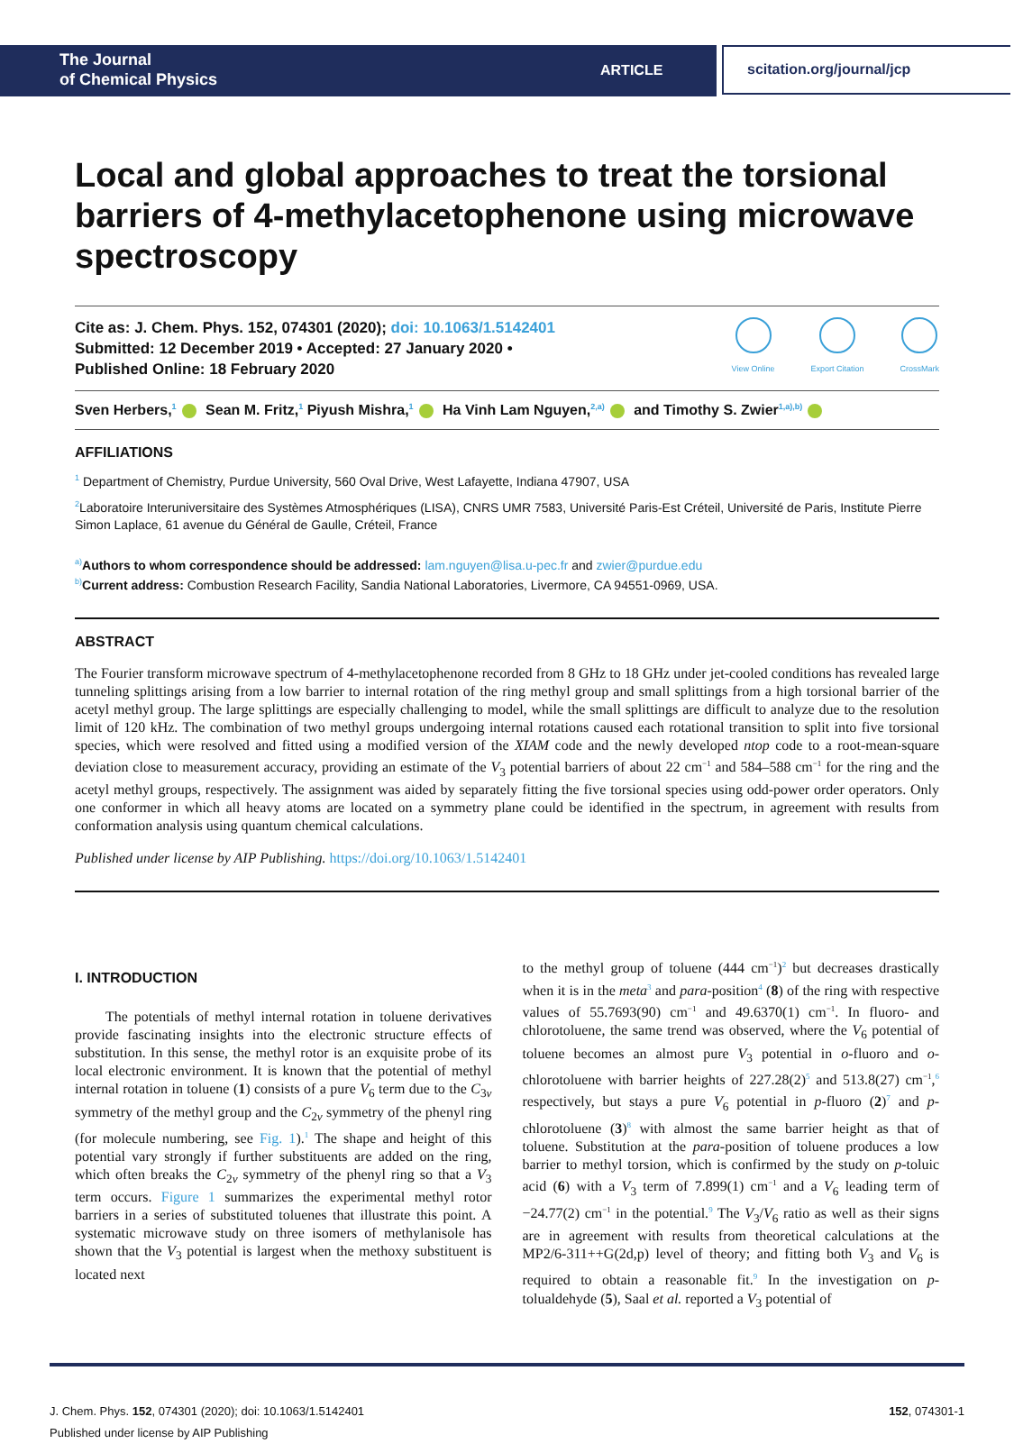The Journal
of Chemical Physics
ARTICLE
scitation.org/journal/jcp
Local and global approaches to treat the torsional barriers of 4-methylacetophenone using microwave spectroscopy
Cite as: J. Chem. Phys. 152, 074301 (2020); doi: 10.1063/1.5142401
Submitted: 12 December 2019 • Accepted: 27 January 2020 •
Published Online: 18 February 2020
View Online Export Citation CrossMark
Sven Herbers,<sup>1</sup> Sean M. Fritz,<sup>1</sup> Piyush Mishra,<sup>1</sup> Ha Vinh Lam Nguyen,<sup>2,a)</sup> and Timothy S. Zwier<sup>1,a),b)</sup>
AFFILIATIONS
<sup>1</sup> Department of Chemistry, Purdue University, 560 Oval Drive, West Lafayette, Indiana 47907, USA
<sup>2</sup> Laboratoire Interuniversitaire des Systèmes Atmosphériques (LISA), CNRS UMR 7583, Université Paris-Est Créteil, Université de Paris, Institute Pierre Simon Laplace, 61 avenue du Général de Gaulle, Créteil, France
<sup>a)</sup> Authors to whom correspondence should be addressed: lam.nguyen@lisa.u-pec.fr and zwier@purdue.edu
<sup>b)</sup> Current address: Combustion Research Facility, Sandia National Laboratories, Livermore, CA 94551-0969, USA.
ABSTRACT
The Fourier transform microwave spectrum of 4-methylacetophenone recorded from 8 GHz to 18 GHz under jet-cooled conditions has revealed large tunneling splittings arising from a low barrier to internal rotation of the ring methyl group and small splittings from a high torsional barrier of the acetyl methyl group. The large splittings are especially challenging to model, while the small splittings are difficult to analyze due to the resolution limit of 120 kHz. The combination of two methyl groups undergoing internal rotations caused each rotational transition to split into five torsional species, which were resolved and fitted using a modified version of the XIAM code and the newly developed ntop code to a root-mean-square deviation close to measurement accuracy, providing an estimate of the V<sub>3</sub> potential barriers of about 22 cm<sup>−1</sup> and 584–588 cm<sup>−1</sup> for the ring and the acetyl methyl groups, respectively. The assignment was aided by separately fitting the five torsional species using odd-power order operators. Only one conformer in which all heavy atoms are located on a symmetry plane could be identified in the spectrum, in agreement with results from conformation analysis using quantum chemical calculations.
Published under license by AIP Publishing. https://doi.org/10.1063/1.5142401
I. INTRODUCTION
The potentials of methyl internal rotation in toluene derivatives provide fascinating insights into the electronic structure effects of substitution. In this sense, the methyl rotor is an exquisite probe of its local electronic environment. It is known that the potential of methyl internal rotation in toluene (1) consists of a pure V<sub>6</sub> term due to the C<sub>3v</sub> symmetry of the methyl group and the C<sub>2v</sub> symmetry of the phenyl ring (for molecule numbering, see Fig. 1).<sup>1</sup> The shape and height of this potential vary strongly if further substituents are added on the ring, which often breaks the C<sub>2v</sub> symmetry of the phenyl ring so that a V<sub>3</sub> term occurs. Figure 1 summarizes the experimental methyl rotor barriers in a series of substituted toluenes that illustrate this point. A systematic microwave study on three isomers of methylanisole has shown that the V<sub>3</sub> potential is largest when the methoxy substituent is located next
to the methyl group of toluene (444 cm<sup>−1</sup>)<sup>2</sup> but decreases drastically when it is in the meta<sup>3</sup> and para-position<sup>4</sup> (8) of the ring with respective values of 55.7693(90) cm<sup>−1</sup> and 49.6370(1) cm<sup>−1</sup>. In fluoro- and chlorotoluene, the same trend was observed, where the V<sub>6</sub> potential of toluene becomes an almost pure V<sub>3</sub> potential in o-fluoro and o-chlorotoluene with barrier heights of 227.28(2)<sup>5</sup> and 513.8(27) cm<sup>−1</sup>,<sup>6</sup> respectively, but stays a pure V<sub>6</sub> potential in p-fluoro (2)<sup>7</sup> and p-chlorotoluene (3)<sup>8</sup> with almost the same barrier height as that of toluene. Substitution at the para-position of toluene produces a low barrier to methyl torsion, which is confirmed by the study on p-toluic acid (6) with a V<sub>3</sub> term of 7.899(1) cm<sup>−1</sup> and a V<sub>6</sub> leading term of −24.77(2) cm<sup>−1</sup> in the potential.<sup>9</sup> The V<sub>3</sub>/V<sub>6</sub> ratio as well as their signs are in agreement with results from theoretical calculations at the MP2/6-311++G(2d,p) level of theory; and fitting both V<sub>3</sub> and V<sub>6</sub> is required to obtain a reasonable fit.<sup>9</sup> In the investigation on p-tolualdehyde (5), Saal et al. reported a V<sub>3</sub> potential of
J. Chem. Phys. 152, 074301 (2020); doi: 10.1063/1.5142401
Published under license by AIP Publishing
152, 074301-1